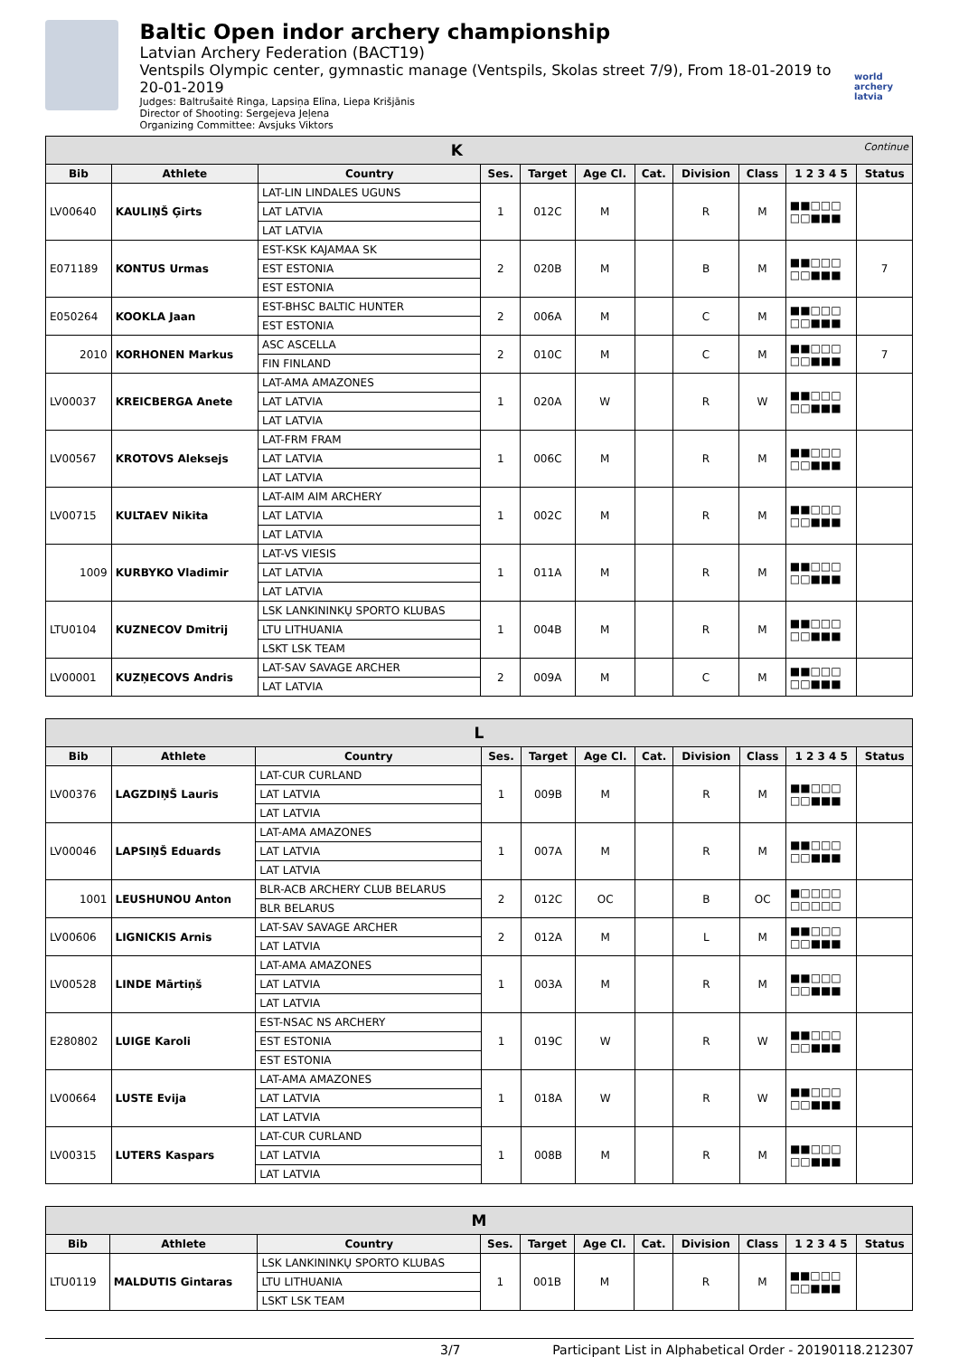Baltic Open indor archery championship
Latvian Archery Federation (BACT19)
Ventspils Olympic center, gymnastic manage (Ventspils, Skolas street 7/9), From 18-01-2019 to 20-01-2019
Judges: Baltrušaitė Ringa, Lapsiņa Elīna, Liepa Krišjānis
Director of Shooting: Sergejeva Jeļena
Organizing Committee: Avsjuks Viktors
world archery latvia
| K Continue | | | | | | | | | | |
| Bib | Athlete | Country | Ses. | Target | Age Cl. | Cat. | Division | Class | 1 2 3 4 5 | Status |
| LV00640 | KAULIŅŠ Ģirts | LAT-LIN LINDALES UGUNS | 1 | 012C | M | | R | M | ■■□□□ □□■■■ | |
| | | LAT LATVIA | | | | | | | | |
| | | LAT LATVIA | | | | | | | | |
| E071189 | KONTUS Urmas | EST-KSK KAJAMAA SK | 2 | 020B | M | | B | M | ■■□□□ □□■■■ | 7 |
| | | EST ESTONIA | | | | | | | | |
| | | EST ESTONIA | | | | | | | | |
| E050264 | KOOKLA Jaan | EST-BHSC BALTIC HUNTER | 2 | 006A | M | | C | M | ■■□□□ □□■■■ | |
| | | EST ESTONIA | | | | | | | | |
| 2010 | KORHONEN Markus | ASC ASCELLA | 2 | 010C | M | | C | M | ■■□□□ □□■■■ | 7 |
| | | FIN FINLAND | | | | | | | | |
| LV00037 | KREICBERGA Anete | LAT-AMA AMAZONES | 1 | 020A | W | | R | W | ■■□□□ □□■■■ | |
| | | LAT LATVIA | | | | | | | | |
| | | LAT LATVIA | | | | | | | | |
| LV00567 | KROTOVS Aleksejs | LAT-FRM FRAM | 1 | 006C | M | | R | M | ■■□□□ □□■■■ | |
| | | LAT LATVIA | | | | | | | | |
| | | LAT LATVIA | | | | | | | | |
| LV00715 | KULTAEV Nikita | LAT-AIM AIM ARCHERY | 1 | 002C | M | | R | M | ■■□□□ □□■■■ | |
| | | LAT LATVIA | | | | | | | | |
| | | LAT LATVIA | | | | | | | | |
| 1009 | KURBYKO Vladimir | LAT-VS VIESIS | 1 | 011A | M | | R | M | ■■□□□ □□■■■ | |
| | | LAT LATVIA | | | | | | | | |
| | | LAT LATVIA | | | | | | | | |
| LTU0104 | KUZNECOV Dmitrij | LSK LANKININKŲ SPORTO KLUBAS | 1 | 004B | M | | R | M | ■■□□□ □□■■■ | |
| | | LTU LITHUANIA | | | | | | | | |
| | | LSKT LSK TEAM | | | | | | | | |
| LV00001 | KUZŅECOVS Andris | LAT-SAV SAVAGE ARCHER | 2 | 009A | M | | C | M | ■■□□□ □□■■■ | |
| | | LAT LATVIA | | | | | | | | |
| L | | | | | | | | | | |
| Bib | Athlete | Country | Ses. | Target | Age Cl. | Cat. | Division | Class | 1 2 3 4 5 | Status |
| LV00376 | LAGZDIŅŠ Lauris | LAT-CUR CURLAND | 1 | 009B | M | | R | M | ■■□□□ □□■■■ | |
| | | LAT LATVIA | | | | | | | | |
| | | LAT LATVIA | | | | | | | | |
| LV00046 | LAPSIŅŠ Eduards | LAT-AMA AMAZONES | 1 | 007A | M | | R | M | ■■□□□ □□■■■ | |
| | | LAT LATVIA | | | | | | | | |
| | | LAT LATVIA | | | | | | | | |
| 1001 | LEUSHUNOU Anton | BLR-ACB ARCHERY CLUB BELARUS | 2 | 012C | OC | | B | OC | ■□□□□ □□□□□ | |
| | | BLR BELARUS | | | | | | | | |
| LV00606 | LIGNICKIS Arnis | LAT-SAV SAVAGE ARCHER | 2 | 012A | M | | L | M | ■■□□□ □□■■■ | |
| | | LAT LATVIA | | | | | | | | |
| LV00528 | LINDE Mārtiņš | LAT-AMA AMAZONES | 1 | 003A | M | | R | M | ■■□□□ □□■■■ | |
| | | LAT LATVIA | | | | | | | | |
| | | LAT LATVIA | | | | | | | | |
| E280802 | LUIGE Karoli | EST-NSAC NS ARCHERY | 1 | 019C | W | | R | W | ■■□□□ □□■■■ | |
| | | EST ESTONIA | | | | | | | | |
| | | EST ESTONIA | | | | | | | | |
| LV00664 | LUSTE Evija | LAT-AMA AMAZONES | 1 | 018A | W | | R | W | ■■□□□ □□■■■ | |
| | | LAT LATVIA | | | | | | | | |
| | | LAT LATVIA | | | | | | | | |
| LV00315 | LUTERS Kaspars | LAT-CUR CURLAND | 1 | 008B | M | | R | M | ■■□□□ □□■■■ | |
| | | LAT LATVIA | | | | | | | | |
| | | LAT LATVIA | | | | | | | | |
| M | | | | | | | | | | |
| Bib | Athlete | Country | Ses. | Target | Age Cl. | Cat. | Division | Class | 1 2 3 4 5 | Status |
| LTU0119 | MALDUTIS Gintaras | LSK LANKININKŲ SPORTO KLUBAS | 1 | 001B | M | | R | M | ■■□□□ □□■■■ | |
| | | LTU LITHUANIA | | | | | | | | |
| | | LSKT LSK TEAM | | | | | | | | |
3/7 Participant List in Alphabetical Order - 20190118.212307